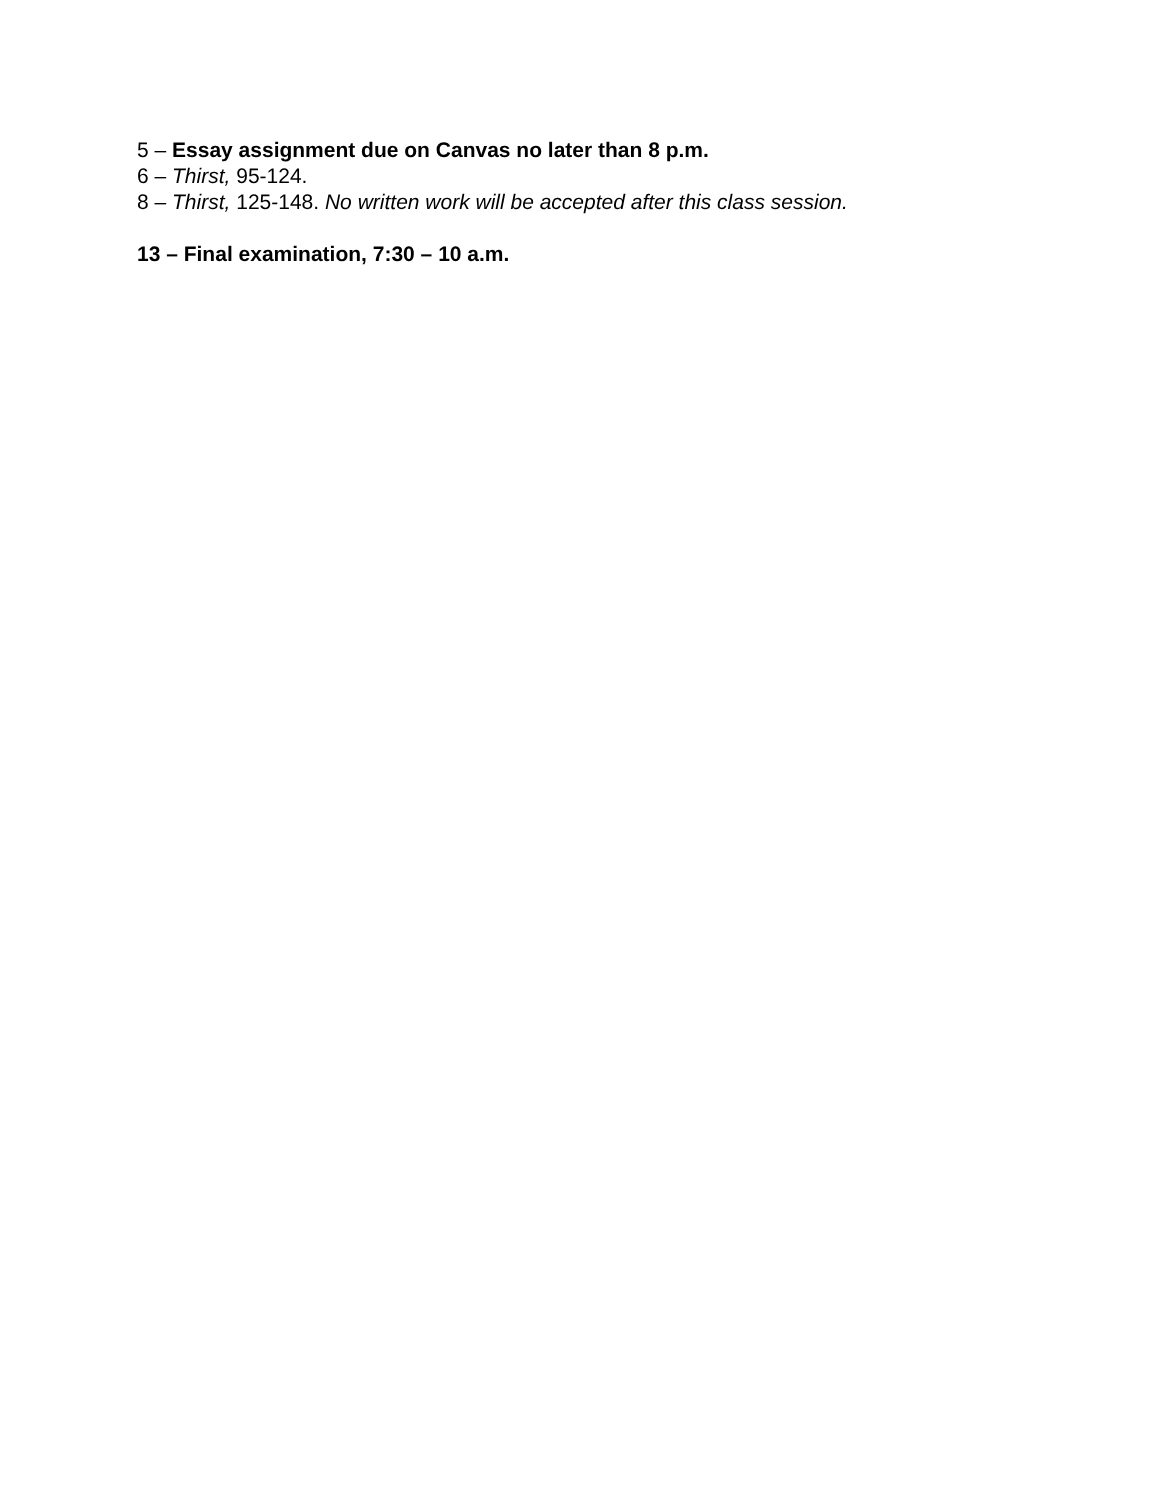5 – Essay assignment due on Canvas no later than 8 p.m.
6 – Thirst, 95-124.
8 – Thirst, 125-148. No written work will be accepted after this class session.
13 – Final examination, 7:30 – 10 a.m.